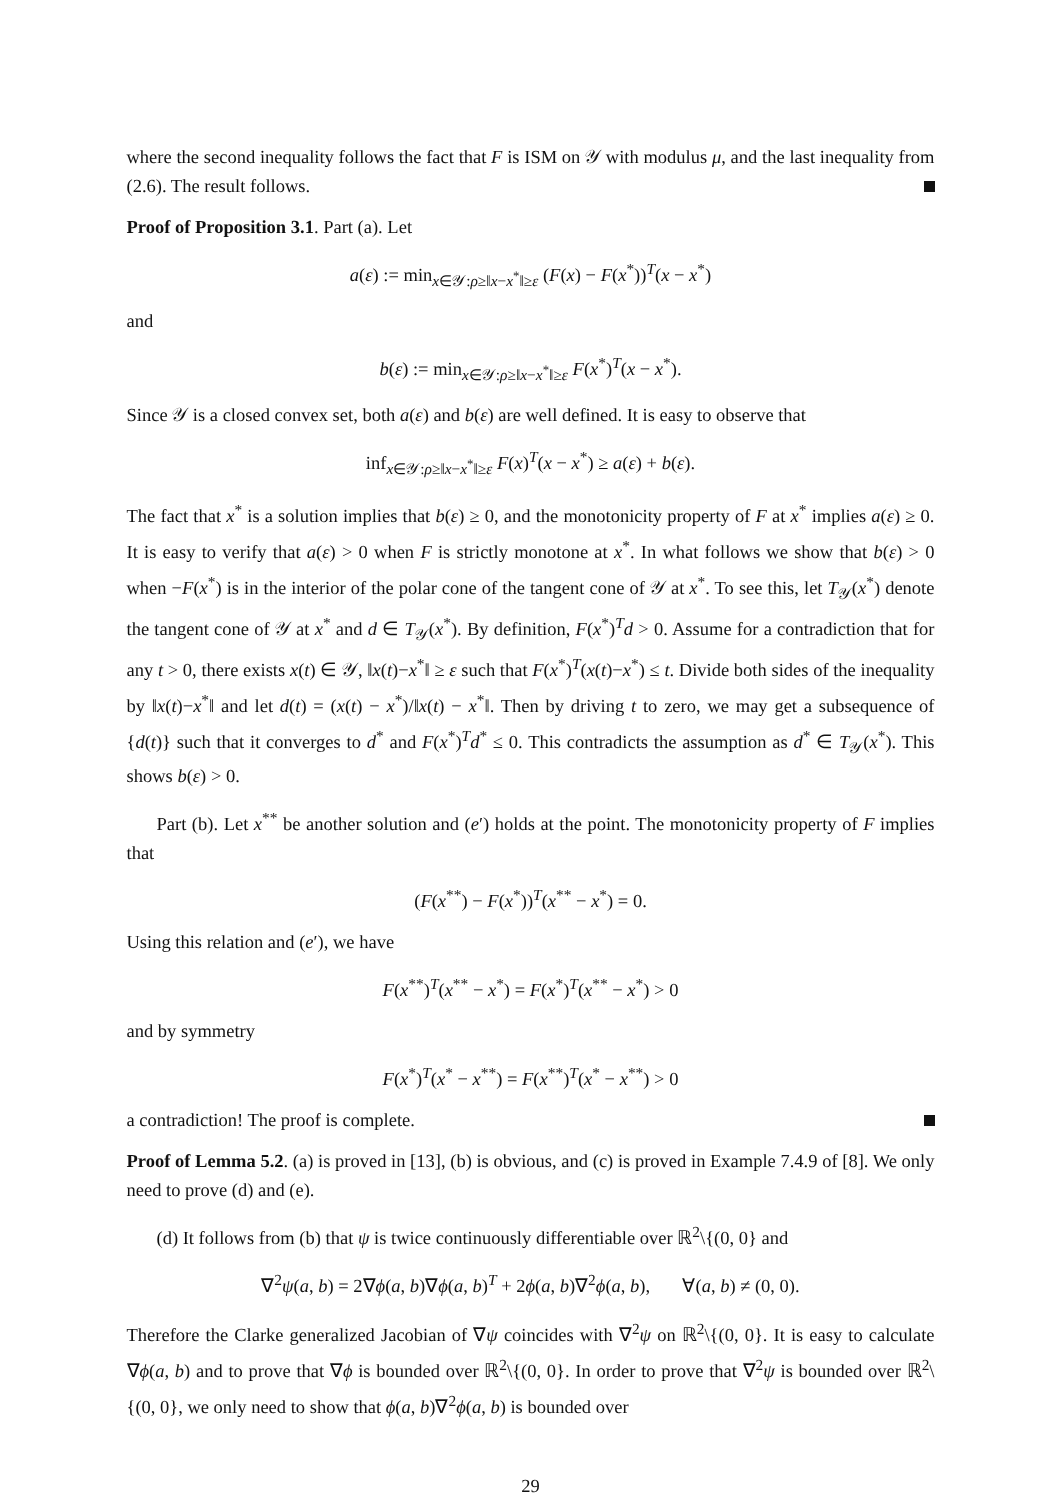where the second inequality follows the fact that F is ISM on 𝒴 with modulus μ, and the last inequality from (2.6). The result follows.
Proof of Proposition 3.1. Part (a). Let
a(ε) := min<sub>x∈𝒴:ρ≥‖x−x<sup>*</sup>‖≥ε</sub> (F(x) − F(x<sup>*</sup>))<sup>T</sup>(x − x<sup>*</sup>)
and
b(ε) := min<sub>x∈𝒴:ρ≥‖x−x<sup>*</sup>‖≥ε</sub> F(x<sup>*</sup>)<sup>T</sup>(x − x<sup>*</sup>).
Since 𝒴 is a closed convex set, both a(ε) and b(ε) are well defined. It is easy to observe that
inf<sub>x∈𝒴:ρ≥‖x−x<sup>*</sup>‖≥ε</sub> F(x)<sup>T</sup>(x − x<sup>*</sup>) ≥ a(ε) + b(ε).
The fact that x<sup>*</sup> is a solution implies that b(ε) ≥ 0, and the monotonicity property of F at x<sup>*</sup> implies a(ε) ≥ 0. It is easy to verify that a(ε) > 0 when F is strictly monotone at x<sup>*</sup>. In what follows we show that b(ε) > 0 when −F(x<sup>*</sup>) is in the interior of the polar cone of the tangent cone of 𝒴 at x<sup>*</sup>. To see this, let T<sub>𝒴</sub>(x<sup>*</sup>) denote the tangent cone of 𝒴 at x<sup>*</sup> and d ∈ T<sub>𝒴</sub>(x<sup>*</sup>). By definition, F(x<sup>*</sup>)<sup>T</sup>d > 0. Assume for a contradiction that for any t > 0, there exists x(t) ∈ 𝒴, ‖x(t)−x<sup>*</sup>‖ ≥ ε such that F(x<sup>*</sup>)<sup>T</sup>(x(t)−x<sup>*</sup>) ≤ t. Divide both sides of the inequality by ‖x(t)−x<sup>*</sup>‖ and let d(t) = (x(t) − x<sup>*</sup>)/‖x(t) − x<sup>*</sup>‖. Then by driving t to zero, we may get a subsequence of {d(t)} such that it converges to d<sup>*</sup> and F(x<sup>*</sup>)<sup>T</sup>d<sup>*</sup> ≤ 0. This contradicts the assumption as d<sup>*</sup> ∈ T<sub>𝒴</sub>(x<sup>*</sup>). This shows b(ε) > 0.
Part (b). Let x<sup>**</sup> be another solution and (e′) holds at the point. The monotonicity property of F implies that
(F(x<sup>**</sup>) − F(x<sup>*</sup>))<sup>T</sup>(x<sup>**</sup> − x<sup>*</sup>) = 0.
Using this relation and (e′), we have
F(x<sup>**</sup>)<sup>T</sup>(x<sup>**</sup> − x<sup>*</sup>) = F(x<sup>*</sup>)<sup>T</sup>(x<sup>**</sup> − x<sup>*</sup>) > 0
and by symmetry
F(x<sup>*</sup>)<sup>T</sup>(x<sup>*</sup> − x<sup>**</sup>) = F(x<sup>**</sup>)<sup>T</sup>(x<sup>*</sup> − x<sup>**</sup>) > 0
a contradiction! The proof is complete.
Proof of Lemma 5.2. (a) is proved in [13], (b) is obvious, and (c) is proved in Example 7.4.9 of [8]. We only need to prove (d) and (e).
(d) It follows from (b) that ψ is twice continuously differentiable over ℝ<sup>2</sup>\{(0, 0} and
∇<sup>2</sup>ψ(a, b) = 2∇ϕ(a, b)∇ϕ(a, b)<sup>T</sup> + 2ϕ(a, b)∇<sup>2</sup>ϕ(a, b), ∀(a, b) ≠ (0, 0).
Therefore the Clarke generalized Jacobian of ∇ψ coincides with ∇<sup>2</sup>ψ on ℝ<sup>2</sup>\{(0, 0}. It is easy to calculate ∇ϕ(a, b) and to prove that ∇ϕ is bounded over ℝ<sup>2</sup>\{(0, 0}. In order to prove that ∇<sup>2</sup>ψ is bounded over ℝ<sup>2</sup>\{(0, 0}, we only need to show that ϕ(a, b)∇<sup>2</sup>ϕ(a, b) is bounded over
29